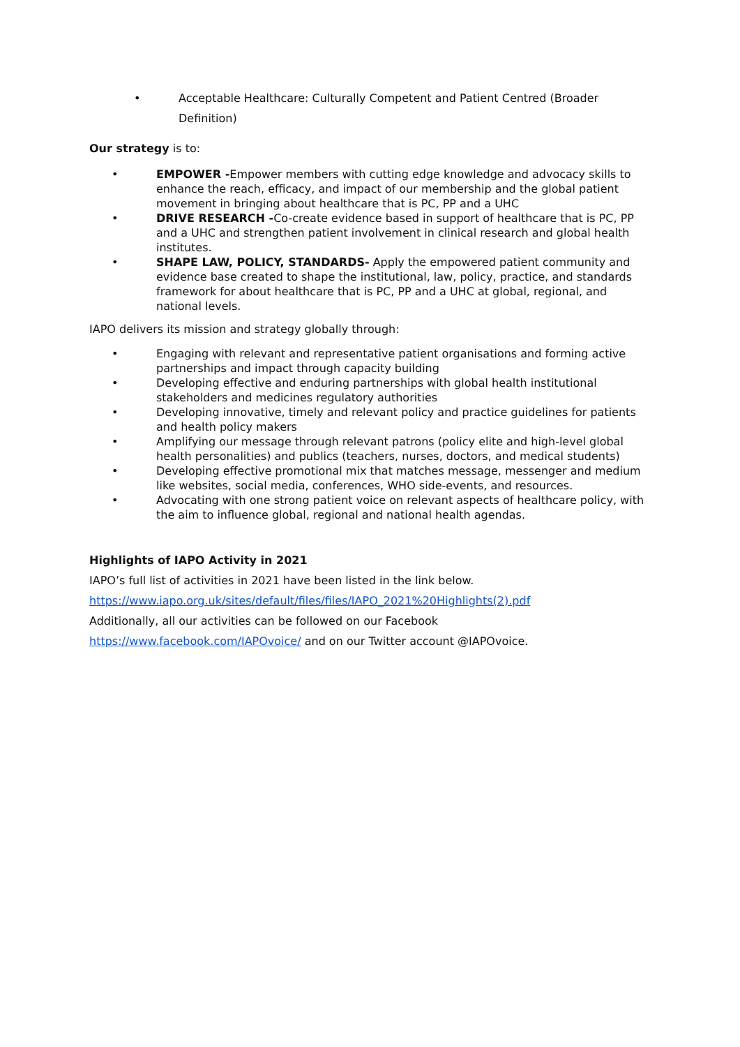• Acceptable Healthcare: Culturally Competent and Patient Centred (Broader Definition)
Our strategy is to:
• EMPOWER -Empower members with cutting edge knowledge and advocacy skills to enhance the reach, efficacy, and impact of our membership and the global patient movement in bringing about healthcare that is PC, PP and a UHC
• DRIVE RESEARCH -Co-create evidence based in support of healthcare that is PC, PP and a UHC and strengthen patient involvement in clinical research and global health institutes.
• SHAPE LAW, POLICY, STANDARDS- Apply the empowered patient community and evidence base created to shape the institutional, law, policy, practice, and standards framework for about healthcare that is PC, PP and a UHC at global, regional, and national levels.
IAPO delivers its mission and strategy globally through:
• Engaging with relevant and representative patient organisations and forming active partnerships and impact through capacity building
• Developing effective and enduring partnerships with global health institutional stakeholders and medicines regulatory authorities
• Developing innovative, timely and relevant policy and practice guidelines for patients and health policy makers
• Amplifying our message through relevant patrons (policy elite and high-level global health personalities) and publics (teachers, nurses, doctors, and medical students)
• Developing effective promotional mix that matches message, messenger and medium like websites, social media, conferences, WHO side-events, and resources.
• Advocating with one strong patient voice on relevant aspects of healthcare policy, with the aim to influence global, regional and national health agendas.
Highlights of IAPO Activity in 2021
IAPO’s full list of activities in 2021 have been listed in the link below.
https://www.iapo.org.uk/sites/default/files/files/IAPO_2021%20Highlights(2).pdf
Additionally, all our activities can be followed on our Facebook
https://www.facebook.com/IAPOvoice/ and on our Twitter account @IAPOvoice.